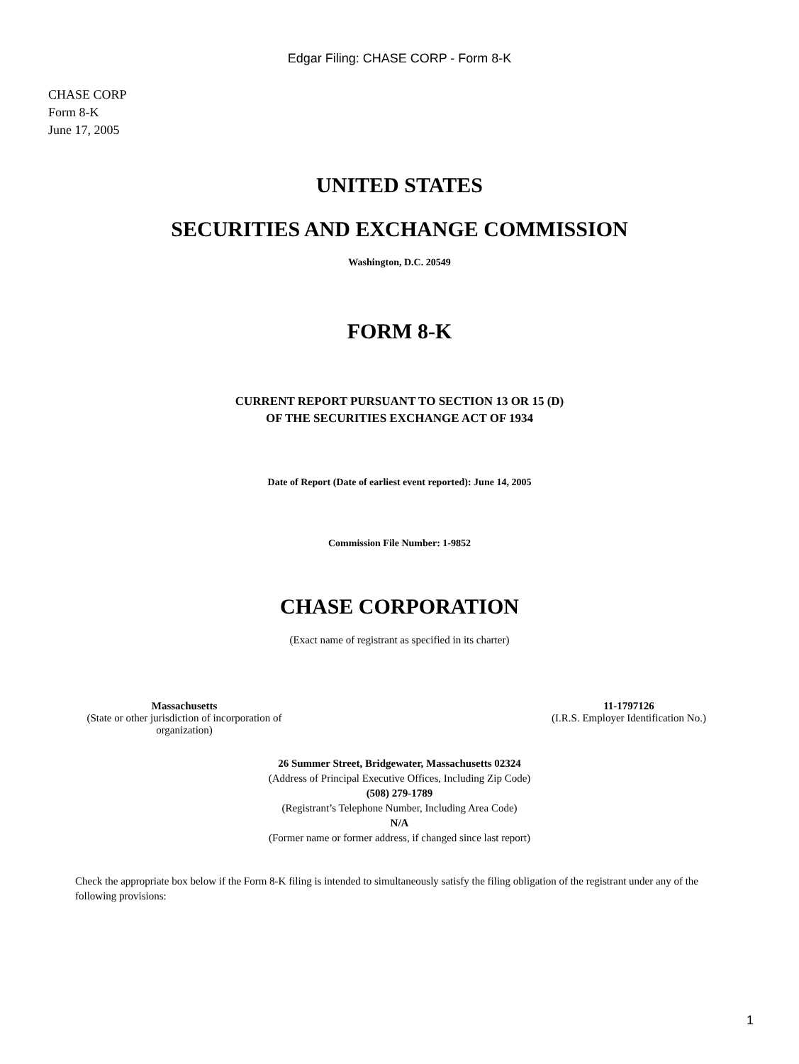Edgar Filing: CHASE CORP - Form 8-K
CHASE CORP
Form 8-K
June 17, 2005
UNITED STATES
SECURITIES AND EXCHANGE COMMISSION
Washington, D.C. 20549
FORM 8-K
CURRENT REPORT PURSUANT TO SECTION 13 OR 15 (D)
OF THE SECURITIES EXCHANGE ACT OF 1934
Date of Report (Date of earliest event reported): June 14, 2005
Commission File Number: 1-9852
CHASE CORPORATION
(Exact name of registrant as specified in its charter)
Massachusetts
(State or other jurisdiction of incorporation of organization)
11-1797126
(I.R.S. Employer Identification No.)
26 Summer Street, Bridgewater, Massachusetts 02324
(Address of Principal Executive Offices, Including Zip Code)
(508) 279-1789
(Registrant’s Telephone Number, Including Area Code)
N/A
(Former name or former address, if changed since last report)
Check the appropriate box below if the Form 8-K filing is intended to simultaneously satisfy the filing obligation of the registrant under any of the following provisions:
1